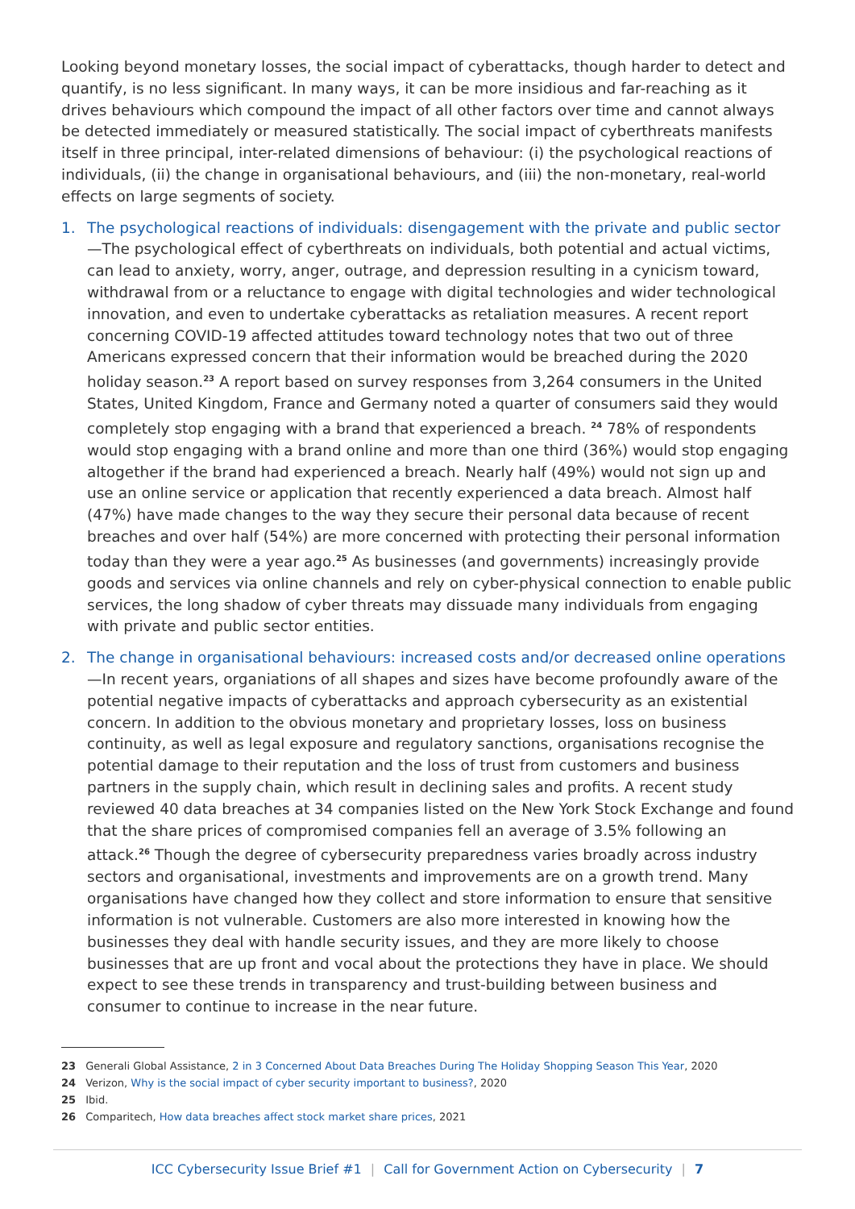Looking beyond monetary losses, the social impact of cyberattacks, though harder to detect and quantify, is no less significant. In many ways, it can be more insidious and far-reaching as it drives behaviours which compound the impact of all other factors over time and cannot always be detected immediately or measured statistically. The social impact of cyberthreats manifests itself in three principal, inter-related dimensions of behaviour: (i) the psychological reactions of individuals, (ii) the change in organisational behaviours, and (iii) the non-monetary, real-world effects on large segments of society.
1. The psychological reactions of individuals: disengagement with the private and public sector—The psychological effect of cyberthreats on individuals, both potential and actual victims, can lead to anxiety, worry, anger, outrage, and depression resulting in a cynicism toward, withdrawal from or a reluctance to engage with digital technologies and wider technological innovation, and even to undertake cyberattacks as retaliation measures. A recent report concerning COVID-19 affected attitudes toward technology notes that two out of three Americans expressed concern that their information would be breached during the 2020 holiday season.<sup>23</sup> A report based on survey responses from 3,264 consumers in the United States, United Kingdom, France and Germany noted a quarter of consumers said they would completely stop engaging with a brand that experienced a breach. <sup>24</sup> 78% of respondents would stop engaging with a brand online and more than one third (36%) would stop engaging altogether if the brand had experienced a breach. Nearly half (49%) would not sign up and use an online service or application that recently experienced a data breach. Almost half (47%) have made changes to the way they secure their personal data because of recent breaches and over half (54%) are more concerned with protecting their personal information today than they were a year ago.<sup>25</sup> As businesses (and governments) increasingly provide goods and services via online channels and rely on cyber-physical connection to enable public services, the long shadow of cyber threats may dissuade many individuals from engaging with private and public sector entities.
2. The change in organisational behaviours: increased costs and/or decreased online operations—In recent years, organiations of all shapes and sizes have become profoundly aware of the potential negative impacts of cyberattacks and approach cybersecurity as an existential concern. In addition to the obvious monetary and proprietary losses, loss on business continuity, as well as legal exposure and regulatory sanctions, organisations recognise the potential damage to their reputation and the loss of trust from customers and business partners in the supply chain, which result in declining sales and profits. A recent study reviewed 40 data breaches at 34 companies listed on the New York Stock Exchange and found that the share prices of compromised companies fell an average of 3.5% following an attack.<sup>26</sup> Though the degree of cybersecurity preparedness varies broadly across industry sectors and organisational, investments and improvements are on a growth trend. Many organisations have changed how they collect and store information to ensure that sensitive information is not vulnerable. Customers are also more interested in knowing how the businesses they deal with handle security issues, and they are more likely to choose businesses that are up front and vocal about the protections they have in place. We should expect to see these trends in transparency and trust-building between business and consumer to continue to increase in the near future.
23 Generali Global Assistance, 2 in 3 Concerned About Data Breaches During The Holiday Shopping Season This Year, 2020
24 Verizon, Why is the social impact of cyber security important to business?, 2020
25 Ibid.
26 Comparitech, How data breaches affect stock market share prices, 2021
ICC Cybersecurity Issue Brief #1 | Call for Government Action on Cybersecurity | 7